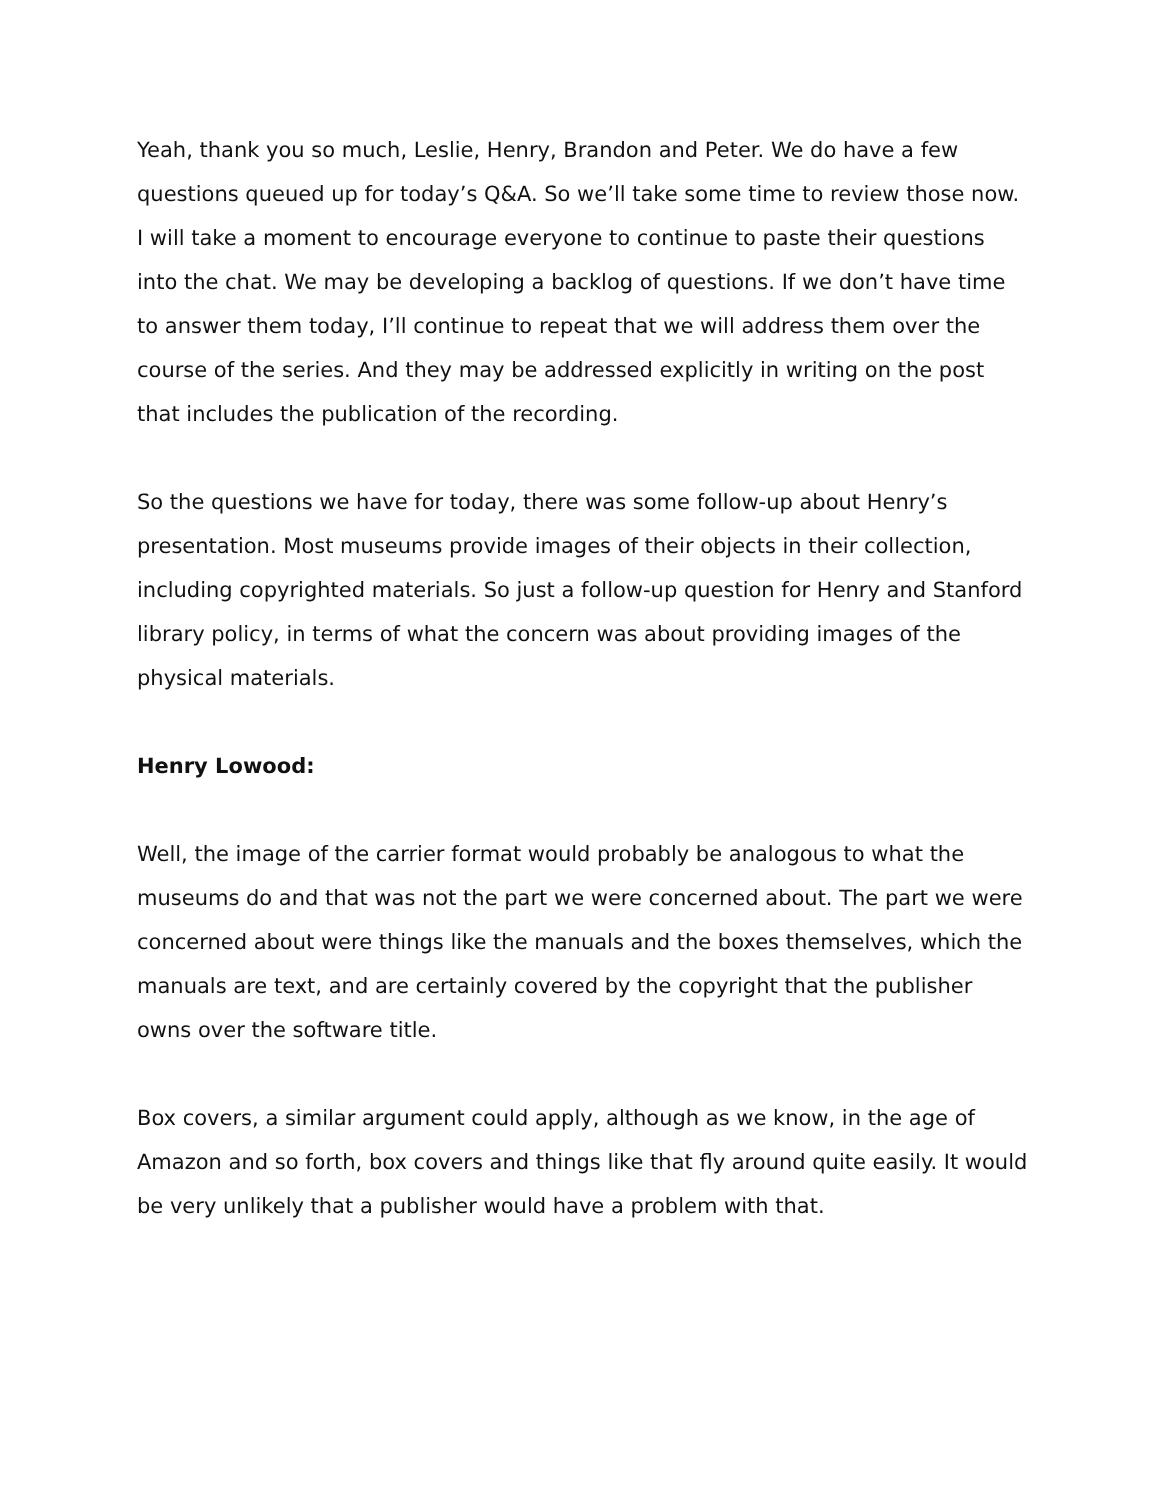Yeah, thank you so much, Leslie, Henry, Brandon and Peter. We do have a few questions queued up for today’s Q&A. So we’ll take some time to review those now. I will take a moment to encourage everyone to continue to paste their questions into the chat. We may be developing a backlog of questions. If we don’t have time to answer them today, I’ll continue to repeat that we will address them over the course of the series. And they may be addressed explicitly in writing on the post that includes the publication of the recording.
So the questions we have for today, there was some follow-up about Henry’s presentation. Most museums provide images of their objects in their collection, including copyrighted materials. So just a follow-up question for Henry and Stanford library policy, in terms of what the concern was about providing images of the physical materials.
Henry Lowood:
Well, the image of the carrier format would probably be analogous to what the museums do and that was not the part we were concerned about. The part we were concerned about were things like the manuals and the boxes themselves, which the manuals are text, and are certainly covered by the copyright that the publisher owns over the software title.
Box covers, a similar argument could apply, although as we know, in the age of Amazon and so forth, box covers and things like that fly around quite easily. It would be very unlikely that a publisher would have a problem with that.